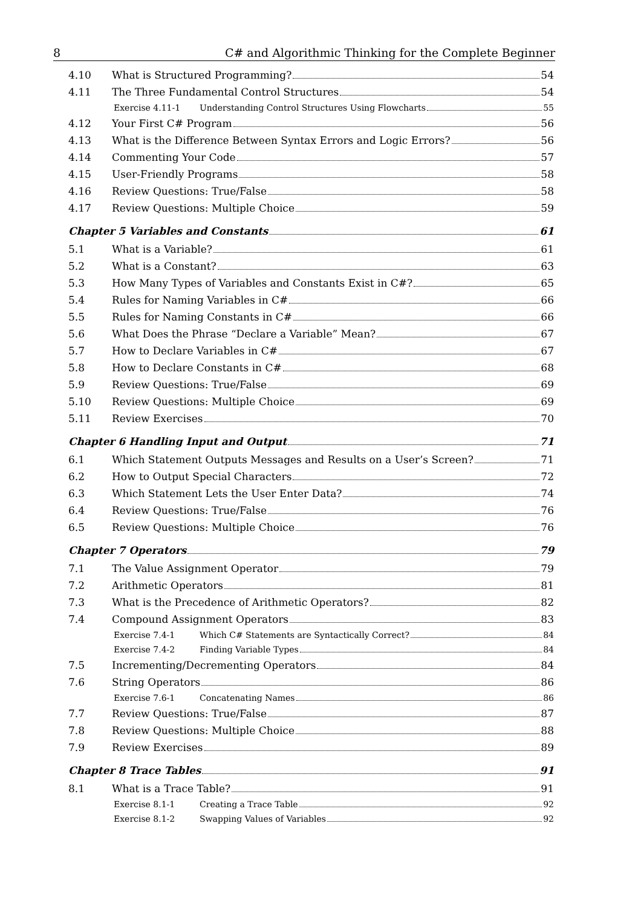8 C# and Algorithmic Thinking for the Complete Beginner
4.10 What is Structured Programming? 54
4.11 The Three Fundamental Control Structures 54
Exercise 4.11-1 Understanding Control Structures Using Flowcharts 55
4.12 Your First C# Program 56
4.13 What is the Difference Between Syntax Errors and Logic Errors? 56
4.14 Commenting Your Code 57
4.15 User-Friendly Programs 58
4.16 Review Questions: True/False 58
4.17 Review Questions: Multiple Choice 59
Chapter 5 Variables and Constants 61
5.1 What is a Variable? 61
5.2 What is a Constant? 63
5.3 How Many Types of Variables and Constants Exist in C#? 65
5.4 Rules for Naming Variables in C# 66
5.5 Rules for Naming Constants in C# 66
5.6 What Does the Phrase “Declare a Variable” Mean? 67
5.7 How to Declare Variables in C# 67
5.8 How to Declare Constants in C# 68
5.9 Review Questions: True/False 69
5.10 Review Questions: Multiple Choice 69
5.11 Review Exercises 70
Chapter 6 Handling Input and Output 71
6.1 Which Statement Outputs Messages and Results on a User’s Screen? 71
6.2 How to Output Special Characters 72
6.3 Which Statement Lets the User Enter Data? 74
6.4 Review Questions: True/False 76
6.5 Review Questions: Multiple Choice 76
Chapter 7 Operators 79
7.1 The Value Assignment Operator 79
7.2 Arithmetic Operators 81
7.3 What is the Precedence of Arithmetic Operators? 82
7.4 Compound Assignment Operators 83
Exercise 7.4-1 Which C# Statements are Syntactically Correct? 84
Exercise 7.4-2 Finding Variable Types 84
7.5 Incrementing/Decrementing Operators 84
7.6 String Operators 86
Exercise 7.6-1 Concatenating Names 86
7.7 Review Questions: True/False 87
7.8 Review Questions: Multiple Choice 88
7.9 Review Exercises 89
Chapter 8 Trace Tables 91
8.1 What is a Trace Table? 91
Exercise 8.1-1 Creating a Trace Table 92
Exercise 8.1-2 Swapping Values of Variables 92